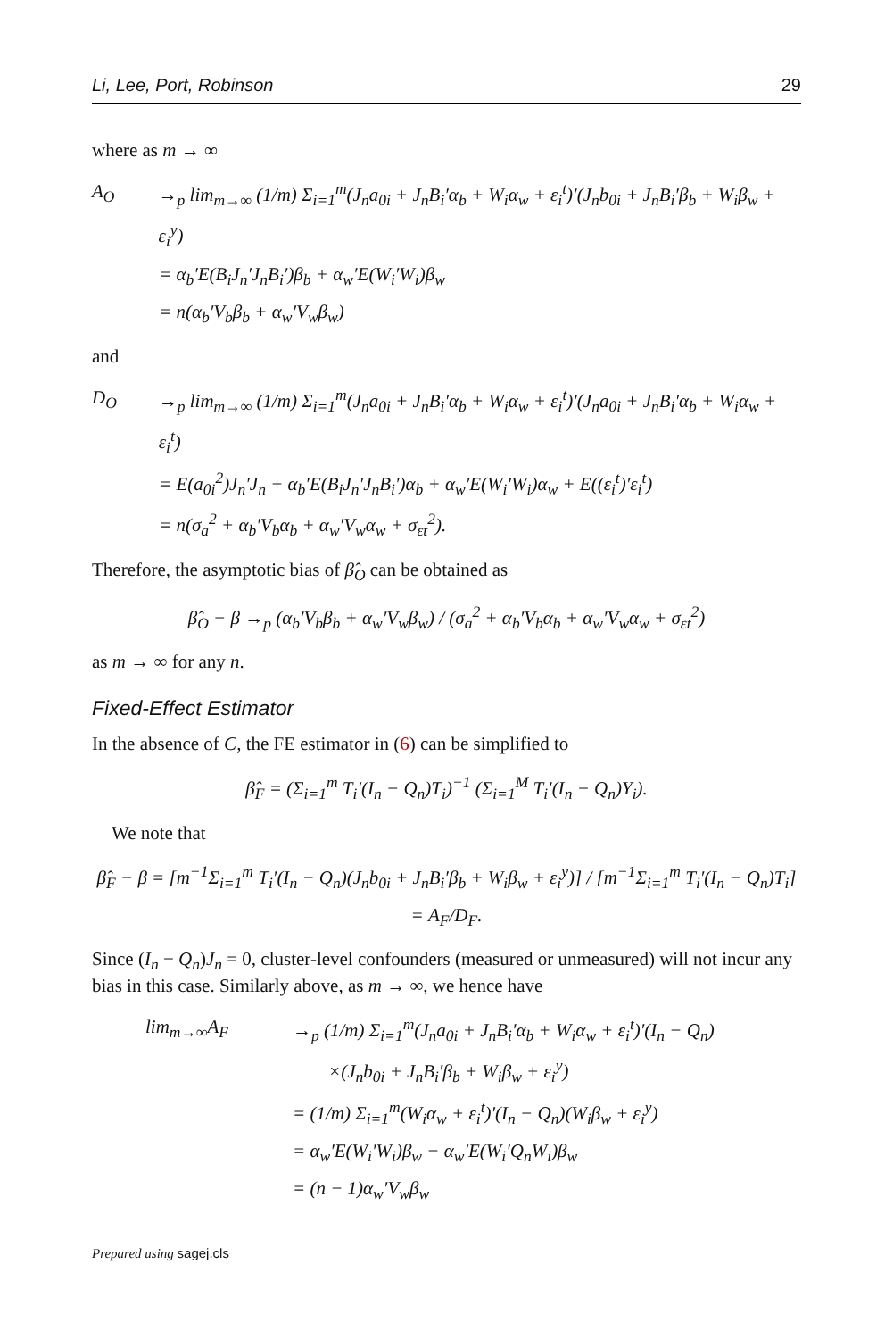Li, Lee, Port, Robinson 29
where as m → ∞
A<sub>O</sub> →<sub>p</sub> lim<sub>m→∞</sub> (1/m) Σ<sub>i=1</sub><sup>m</sup>(J<sub>n</sub>a<sub>0i</sub> + J<sub>n</sub>B<sub>i</sub>′α<sub>b</sub> + W<sub>i</sub>α<sub>w</sub> + ε<sub>i</sub><sup>t</sup>)′(J<sub>n</sub>b<sub>0i</sub> + J<sub>n</sub>B<sub>i</sub>′β<sub>b</sub> + W<sub>i</sub>β<sub>w</sub> + ε<sub>i</sub><sup>y</sup>)
= α<sub>b</sub>′E(B<sub>i</sub>J<sub>n</sub>′J<sub>n</sub>B<sub>i</sub>′)β<sub>b</sub> + α<sub>w</sub>′E(W<sub>i</sub>′W<sub>i</sub>)β<sub>w</sub>
= n(α<sub>b</sub>′V<sub>b</sub>β<sub>b</sub> + α<sub>w</sub>′V<sub>w</sub>β<sub>w</sub>)
and
D<sub>O</sub> →<sub>p</sub> lim<sub>m→∞</sub> (1/m) Σ<sub>i=1</sub><sup>m</sup>(J<sub>n</sub>a<sub>0i</sub> + J<sub>n</sub>B<sub>i</sub>′α<sub>b</sub> + W<sub>i</sub>α<sub>w</sub> + ε<sub>i</sub><sup>t</sup>)′(J<sub>n</sub>a<sub>0i</sub> + J<sub>n</sub>B<sub>i</sub>′α<sub>b</sub> + W<sub>i</sub>α<sub>w</sub> + ε<sub>i</sub><sup>t</sup>)
= E(a<sub>0i</sub><sup>2</sup>)J<sub>n</sub>′J<sub>n</sub> + α<sub>b</sub>′E(B<sub>i</sub>J<sub>n</sub>′J<sub>n</sub>B<sub>i</sub>′)α<sub>b</sub> + α<sub>w</sub>′E(W<sub>i</sub>′W<sub>i</sub>)α<sub>w</sub> + E((ε<sub>i</sub><sup>t</sup>)′ε<sub>i</sub><sup>t</sup>)
= n(σ<sub>a</sub><sup>2</sup> + α<sub>b</sub>′V<sub>b</sub>α<sub>b</sub> + α<sub>w</sub>′V<sub>w</sub>α<sub>w</sub> + σ<sub>εt</sub><sup>2</sup>).
Therefore, the asymptotic bias of β̂<sub>O</sub> can be obtained as
β̂<sub>O</sub> − β →<sub>p</sub> (α<sub>b</sub>′V<sub>b</sub>β<sub>b</sub> + α<sub>w</sub>′V<sub>w</sub>β<sub>w</sub>) / (σ<sub>a</sub><sup>2</sup> + α<sub>b</sub>′V<sub>b</sub>α<sub>b</sub> + α<sub>w</sub>′V<sub>w</sub>α<sub>w</sub> + σ<sub>εt</sub><sup>2</sup>)
as m → ∞ for any n.
Fixed-Effect Estimator
In the absence of C, the FE estimator in (6) can be simplified to
β̂<sub>F</sub> = (Σ<sub>i=1</sub><sup>m</sup> T<sub>i</sub>′(I<sub>n</sub> − Q<sub>n</sub>)T<sub>i</sub>)<sup>−1</sup> (Σ<sub>i=1</sub><sup>M</sup> T<sub>i</sub>′(I<sub>n</sub> − Q<sub>n</sub>)Y<sub>i</sub>).
We note that
β̂<sub>F</sub> − β = [m<sup>−1</sup>Σ<sub>i=1</sub><sup>m</sup> T<sub>i</sub>′(I<sub>n</sub> − Q<sub>n</sub>)(J<sub>n</sub>b<sub>0i</sub> + J<sub>n</sub>B<sub>i</sub>′β<sub>b</sub> + W<sub>i</sub>β<sub>w</sub> + ε<sub>i</sub><sup>y</sup>)] / [m<sup>−1</sup>Σ<sub>i=1</sub><sup>m</sup> T<sub>i</sub>′(I<sub>n</sub> − Q<sub>n</sub>)T<sub>i</sub>] = A<sub>F</sub>/D<sub>F</sub>.
Since (I<sub>n</sub> − Q<sub>n</sub>)J<sub>n</sub> = 0, cluster-level confounders (measured or unmeasured) will not incur any bias in this case. Similarly above, as m → ∞, we hence have
lim<sub>m→∞</sub>A<sub>F</sub> →<sub>p</sub> (1/m) Σ<sub>i=1</sub><sup>m</sup>(J<sub>n</sub>a<sub>0i</sub> + J<sub>n</sub>B<sub>i</sub>′α<sub>b</sub> + W<sub>i</sub>α<sub>w</sub> + ε<sub>i</sub><sup>t</sup>)′(I<sub>n</sub> − Q<sub>n</sub>)
×(J<sub>n</sub>b<sub>0i</sub> + J<sub>n</sub>B<sub>i</sub>′β<sub>b</sub> + W<sub>i</sub>β<sub>w</sub> + ε<sub>i</sub><sup>y</sup>)
= (1/m) Σ<sub>i=1</sub><sup>m</sup>(W<sub>i</sub>α<sub>w</sub> + ε<sub>i</sub><sup>t</sup>)′(I<sub>n</sub> − Q<sub>n</sub>)(W<sub>i</sub>β<sub>w</sub> + ε<sub>i</sub><sup>y</sup>)
= α<sub>w</sub>′E(W<sub>i</sub>′W<sub>i</sub>)β<sub>w</sub> − α<sub>w</sub>′E(W<sub>i</sub>′Q<sub>n</sub>W<sub>i</sub>)β<sub>w</sub>
= (n − 1)α<sub>w</sub>′V<sub>w</sub>β<sub>w</sub>
Prepared using sagej.cls